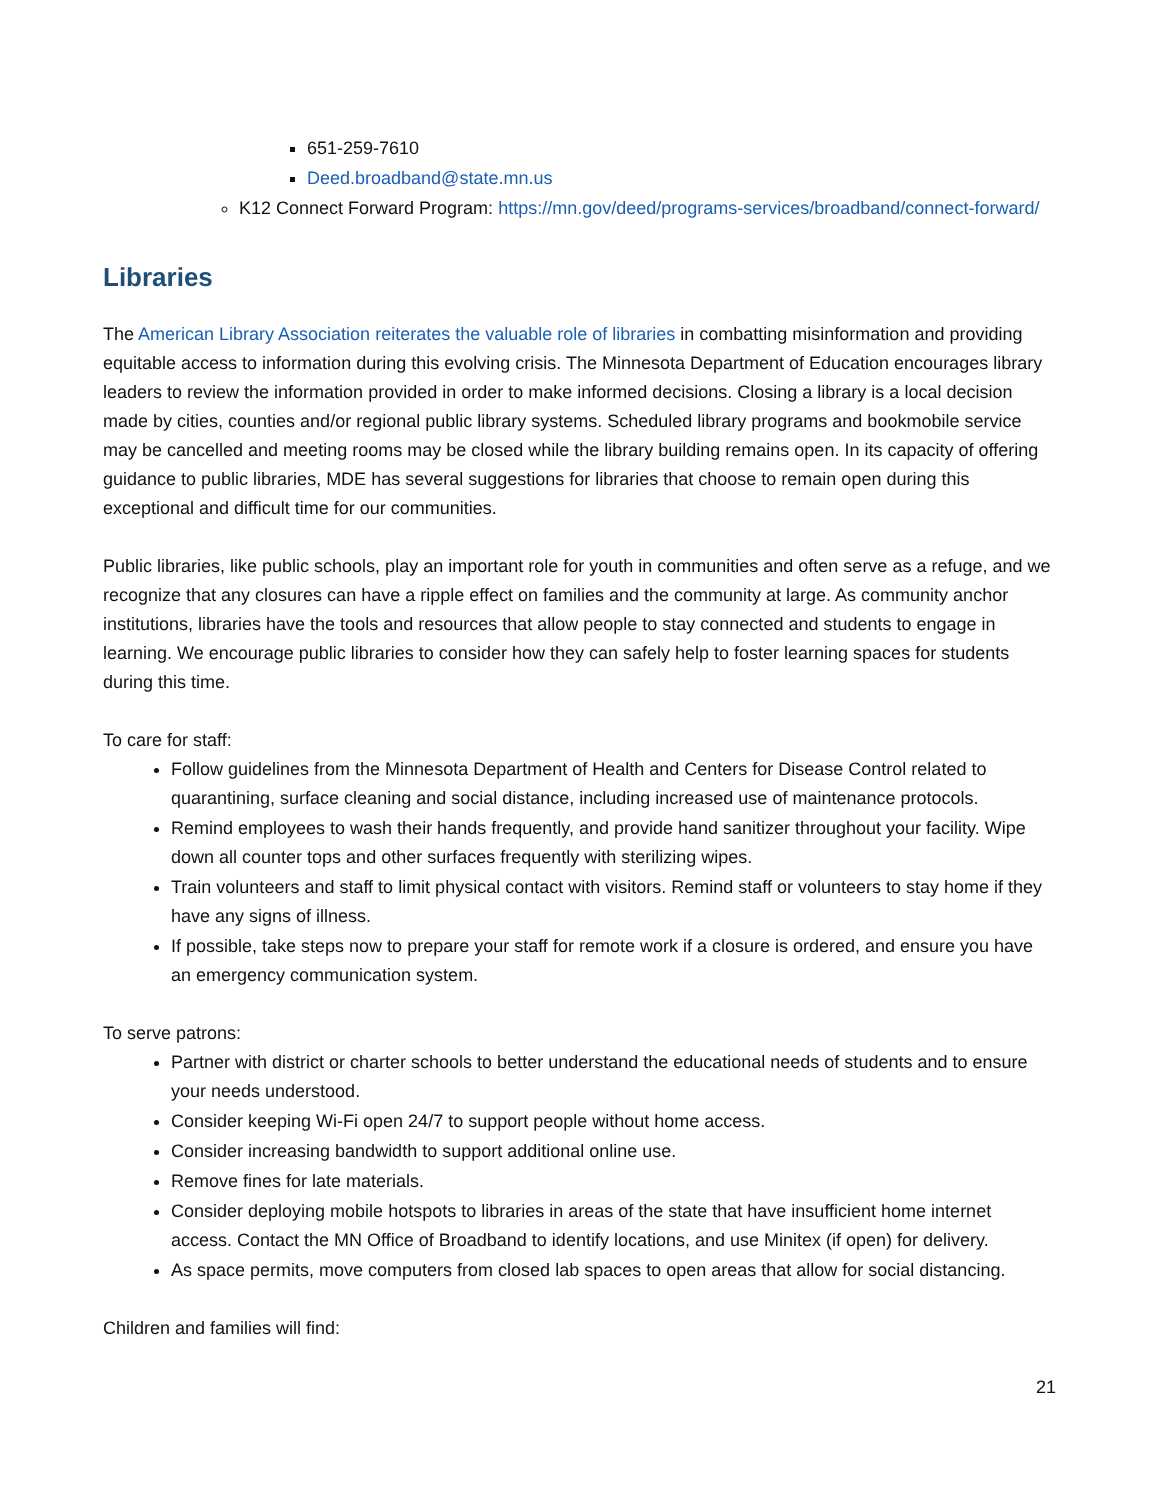651-259-7610
Deed.broadband@state.mn.us
K12 Connect Forward Program: https://mn.gov/deed/programs-services/broadband/connect-forward/
Libraries
The American Library Association reiterates the valuable role of libraries in combatting misinformation and providing equitable access to information during this evolving crisis. The Minnesota Department of Education encourages library leaders to review the information provided in order to make informed decisions. Closing a library is a local decision made by cities, counties and/or regional public library systems. Scheduled library programs and bookmobile service may be cancelled and meeting rooms may be closed while the library building remains open. In its capacity of offering guidance to public libraries, MDE has several suggestions for libraries that choose to remain open during this exceptional and difficult time for our communities.
Public libraries, like public schools, play an important role for youth in communities and often serve as a refuge, and we recognize that any closures can have a ripple effect on families and the community at large. As community anchor institutions, libraries have the tools and resources that allow people to stay connected and students to engage in learning. We encourage public libraries to consider how they can safely help to foster learning spaces for students during this time.
To care for staff:
Follow guidelines from the Minnesota Department of Health and Centers for Disease Control related to quarantining, surface cleaning and social distance, including increased use of maintenance protocols.
Remind employees to wash their hands frequently, and provide hand sanitizer throughout your facility. Wipe down all counter tops and other surfaces frequently with sterilizing wipes.
Train volunteers and staff to limit physical contact with visitors. Remind staff or volunteers to stay home if they have any signs of illness.
If possible, take steps now to prepare your staff for remote work if a closure is ordered, and ensure you have an emergency communication system.
To serve patrons:
Partner with district or charter schools to better understand the educational needs of students and to ensure your needs understood.
Consider keeping Wi-Fi open 24/7 to support people without home access.
Consider increasing bandwidth to support additional online use.
Remove fines for late materials.
Consider deploying mobile hotspots to libraries in areas of the state that have insufficient home internet access. Contact the MN Office of Broadband to identify locations, and use Minitex (if open) for delivery.
As space permits, move computers from closed lab spaces to open areas that allow for social distancing.
Children and families will find:
21